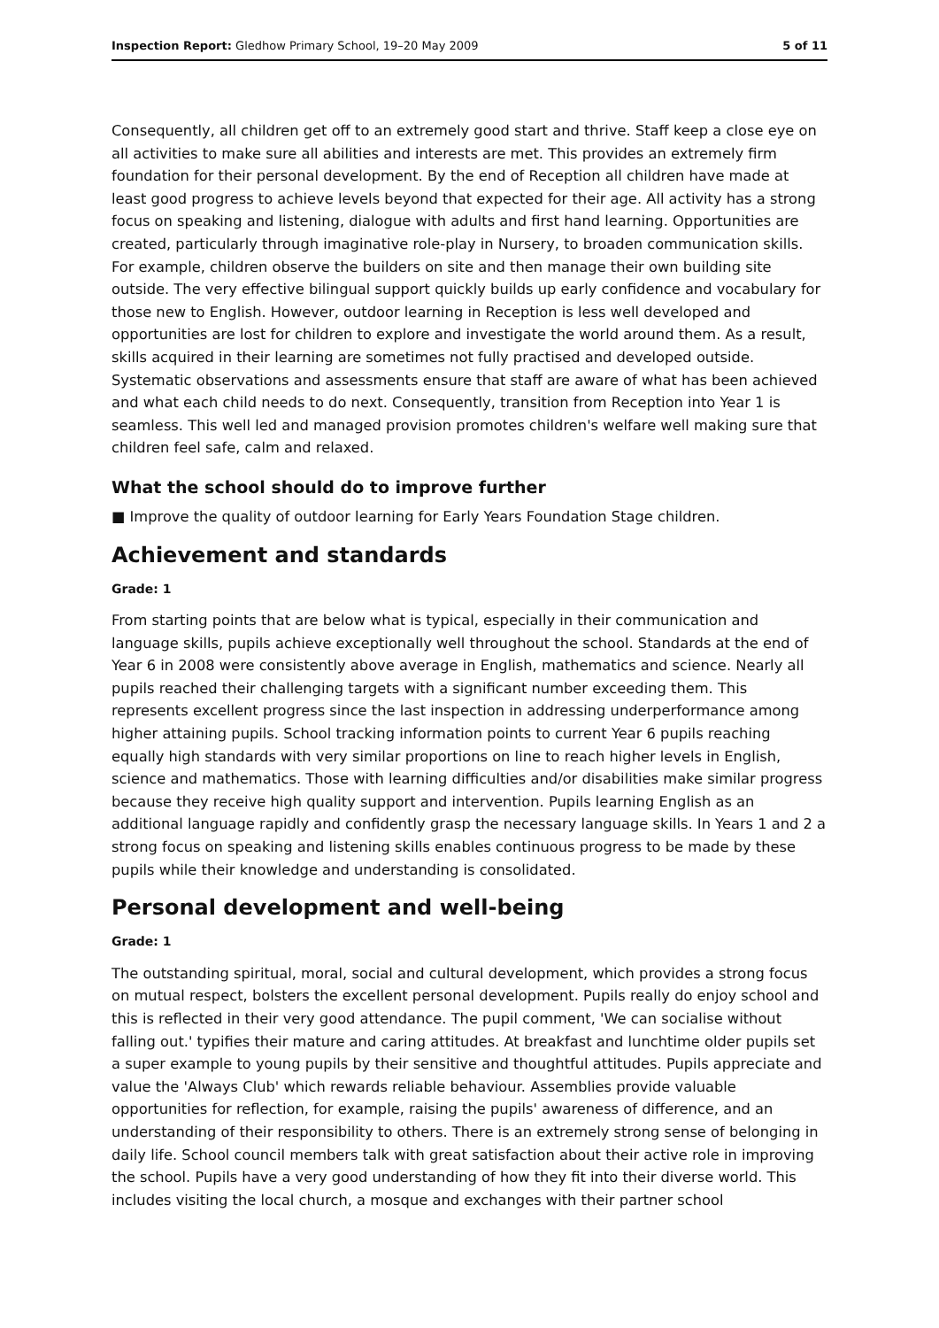Inspection Report: Gledhow Primary School, 19–20 May 2009 5 of 11
Consequently, all children get off to an extremely good start and thrive. Staff keep a close eye on all activities to make sure all abilities and interests are met. This provides an extremely firm foundation for their personal development. By the end of Reception all children have made at least good progress to achieve levels beyond that expected for their age. All activity has a strong focus on speaking and listening, dialogue with adults and first hand learning. Opportunities are created, particularly through imaginative role-play in Nursery, to broaden communication skills. For example, children observe the builders on site and then manage their own building site outside. The very effective bilingual support quickly builds up early confidence and vocabulary for those new to English. However, outdoor learning in Reception is less well developed and opportunities are lost for children to explore and investigate the world around them. As a result, skills acquired in their learning are sometimes not fully practised and developed outside. Systematic observations and assessments ensure that staff are aware of what has been achieved and what each child needs to do next. Consequently, transition from Reception into Year 1 is seamless. This well led and managed provision promotes children's welfare well making sure that children feel safe, calm and relaxed.
What the school should do to improve further
■ Improve the quality of outdoor learning for Early Years Foundation Stage children.
Achievement and standards
Grade: 1
From starting points that are below what is typical, especially in their communication and language skills, pupils achieve exceptionally well throughout the school. Standards at the end of Year 6 in 2008 were consistently above average in English, mathematics and science. Nearly all pupils reached their challenging targets with a significant number exceeding them. This represents excellent progress since the last inspection in addressing underperformance among higher attaining pupils. School tracking information points to current Year 6 pupils reaching equally high standards with very similar proportions on line to reach higher levels in English, science and mathematics. Those with learning difficulties and/or disabilities make similar progress because they receive high quality support and intervention. Pupils learning English as an additional language rapidly and confidently grasp the necessary language skills. In Years 1 and 2 a strong focus on speaking and listening skills enables continuous progress to be made by these pupils while their knowledge and understanding is consolidated.
Personal development and well-being
Grade: 1
The outstanding spiritual, moral, social and cultural development, which provides a strong focus on mutual respect, bolsters the excellent personal development. Pupils really do enjoy school and this is reflected in their very good attendance. The pupil comment, 'We can socialise without falling out.' typifies their mature and caring attitudes. At breakfast and lunchtime older pupils set a super example to young pupils by their sensitive and thoughtful attitudes. Pupils appreciate and value the 'Always Club' which rewards reliable behaviour. Assemblies provide valuable opportunities for reflection, for example, raising the pupils' awareness of difference, and an understanding of their responsibility to others. There is an extremely strong sense of belonging in daily life. School council members talk with great satisfaction about their active role in improving the school. Pupils have a very good understanding of how they fit into their diverse world. This includes visiting the local church, a mosque and exchanges with their partner school